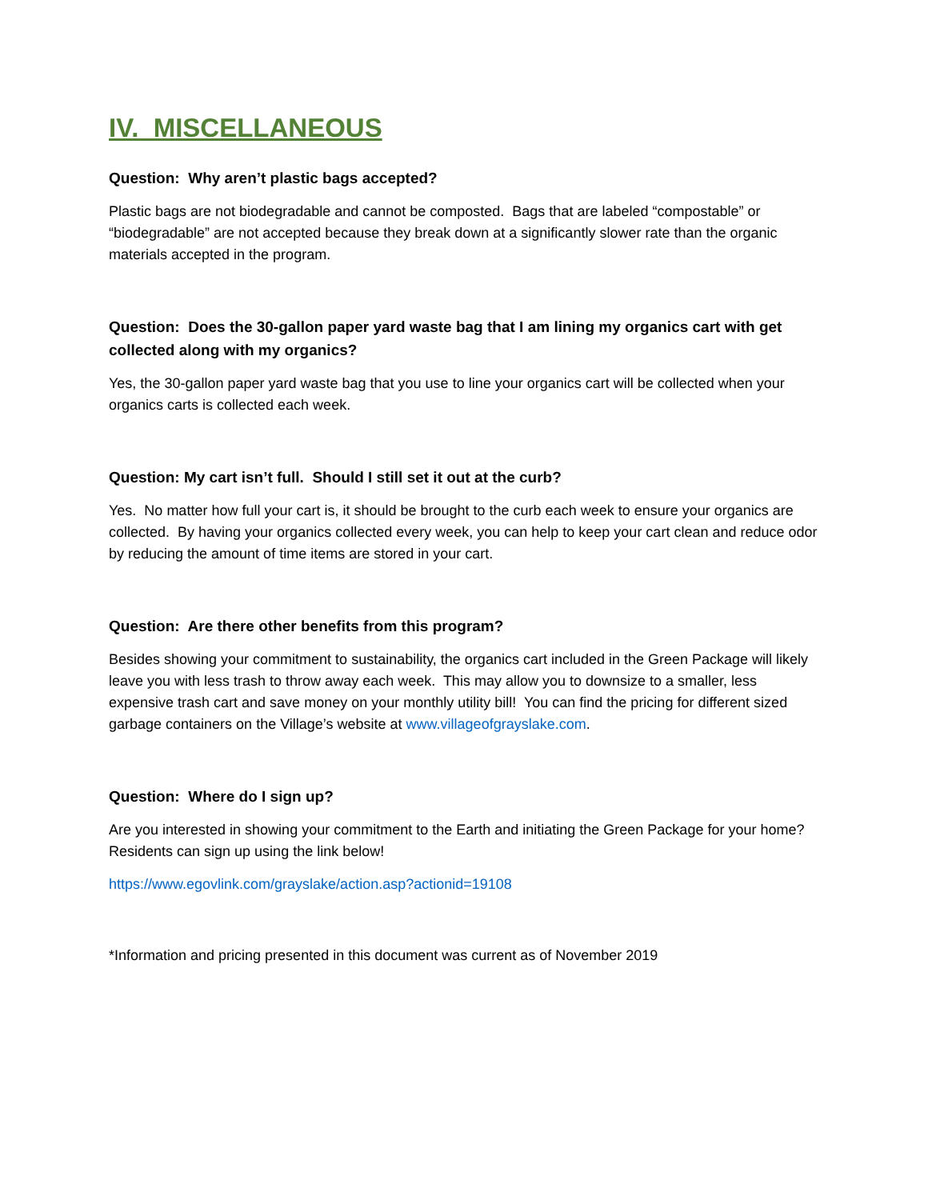IV. MISCELLANEOUS
Question: Why aren’t plastic bags accepted?
Plastic bags are not biodegradable and cannot be composted. Bags that are labeled “compostable” or “biodegradable” are not accepted because they break down at a significantly slower rate than the organic materials accepted in the program.
Question: Does the 30-gallon paper yard waste bag that I am lining my organics cart with get collected along with my organics?
Yes, the 30-gallon paper yard waste bag that you use to line your organics cart will be collected when your organics carts is collected each week.
Question: My cart isn’t full. Should I still set it out at the curb?
Yes. No matter how full your cart is, it should be brought to the curb each week to ensure your organics are collected. By having your organics collected every week, you can help to keep your cart clean and reduce odor by reducing the amount of time items are stored in your cart.
Question: Are there other benefits from this program?
Besides showing your commitment to sustainability, the organics cart included in the Green Package will likely leave you with less trash to throw away each week. This may allow you to downsize to a smaller, less expensive trash cart and save money on your monthly utility bill! You can find the pricing for different sized garbage containers on the Village’s website at www.villageofgrayslake.com.
Question: Where do I sign up?
Are you interested in showing your commitment to the Earth and initiating the Green Package for your home? Residents can sign up using the link below!
https://www.egovlink.com/grayslake/action.asp?actionid=19108
*Information and pricing presented in this document was current as of November 2019